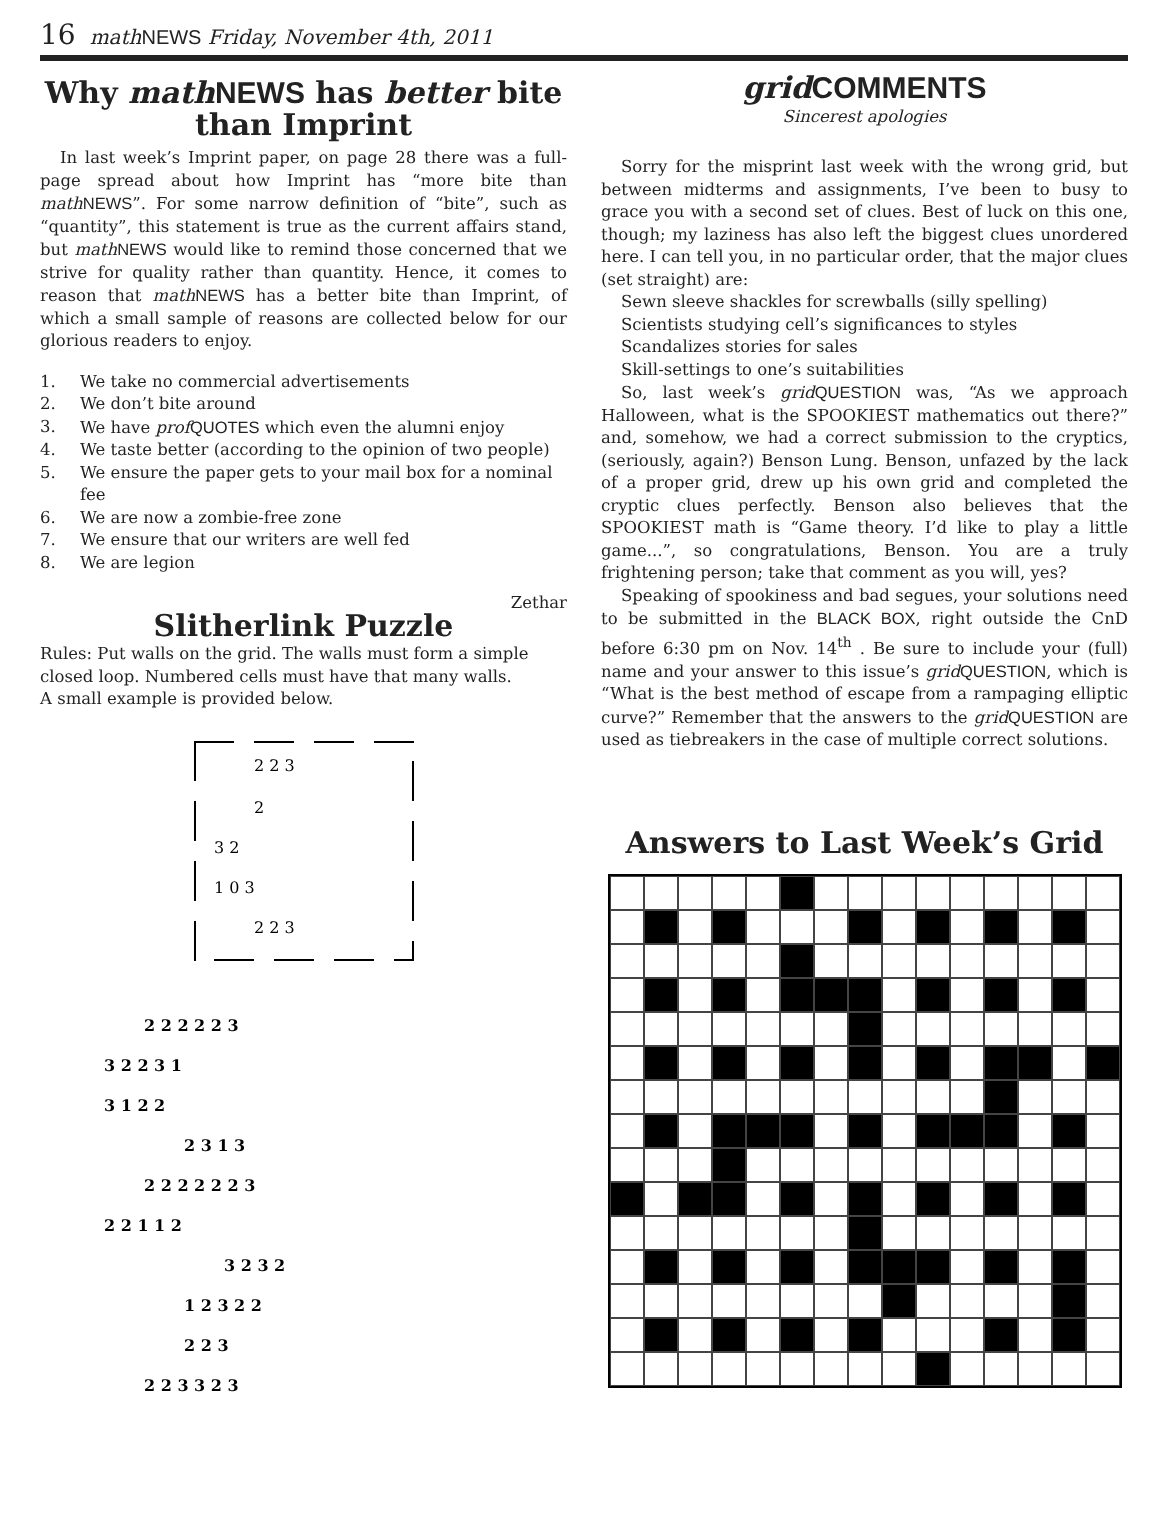16 mathNEWS Friday, November 4th, 2011
Why math NEWS has better bite than Imprint
In last week’s Imprint paper, on page 28 there was a full-page spread about how Imprint has “more bite than math NEWS”. For some narrow definition of “bite”, such as “quantity”, this statement is true as the current affairs stand, but math NEWS would like to remind those concerned that we strive for quality rather than quantity. Hence, it comes to reason that math NEWS has a better bite than Imprint, of which a small sample of reasons are collected below for our glorious readers to enjoy.
1. We take no commercial advertisements
2. We don’t bite around
3. We have prof QUOTES which even the alumni enjoy
4. We taste better (according to the opinion of two people)
5. We ensure the paper gets to your mail box for a nominal fee
6. We are now a zombie-free zone
7. We ensure that our writers are well fed
8. We are legion
Zethar
Slitherlink Puzzle
Rules: Put walls on the grid. The walls must form a simple closed loop. Numbered cells must have that many walls.
A small example is provided below.
2 2 3
2
3 2
1 0 3
2 2 3
2 2 2 2 2 3
3 2 2 3 1
3 1 2 2
2 3 1 3
2 2 2 2 2 2 3
2 2 1 1 2
3 2 3 2
1 2 3 2 2
2 2 3
2 2 3 3 2 3
grid COMMENTS
Sincerest apologies
Sorry for the misprint last week with the wrong grid, but between midterms and assignments, I’ve been to busy to grace you with a second set of clues. Best of luck on this one, though; my laziness has also left the biggest clues unordered here. I can tell you, in no particular order, that the major clues (set straight) are:
Sewn sleeve shackles for screwballs (silly spelling)
Scientists studying cell’s significances to styles
Scandalizes stories for sales
Skill-settings to one’s suitabilities
So, last week’s grid QUESTION was, “As we approach Halloween, what is the SPOOKIEST mathematics out there?” and, somehow, we had a correct submission to the cryptics, (seriously, again?) Benson Lung. Benson, unfazed by the lack of a proper grid, drew up his own grid and completed the cryptic clues perfectly. Benson also believes that the SPOOKIEST math is “Game theory. I’d like to play a little game...”, so congratulations, Benson. You are a truly frightening person; take that comment as you will, yes?
Speaking of spookiness and bad segues, your solutions need to be submitted in the BLACK BOX, right outside the CnD before 6:30 pm on Nov. 14<sup>th</sup> . Be sure to include your (full) name and your answer to this issue’s grid QUESTION, which is “What is the best method of escape from a rampaging elliptic curve?” Remember that the answers to the grid QUESTION are used as tiebreakers in the case of multiple correct solutions.
Answers to Last Week’s Grid